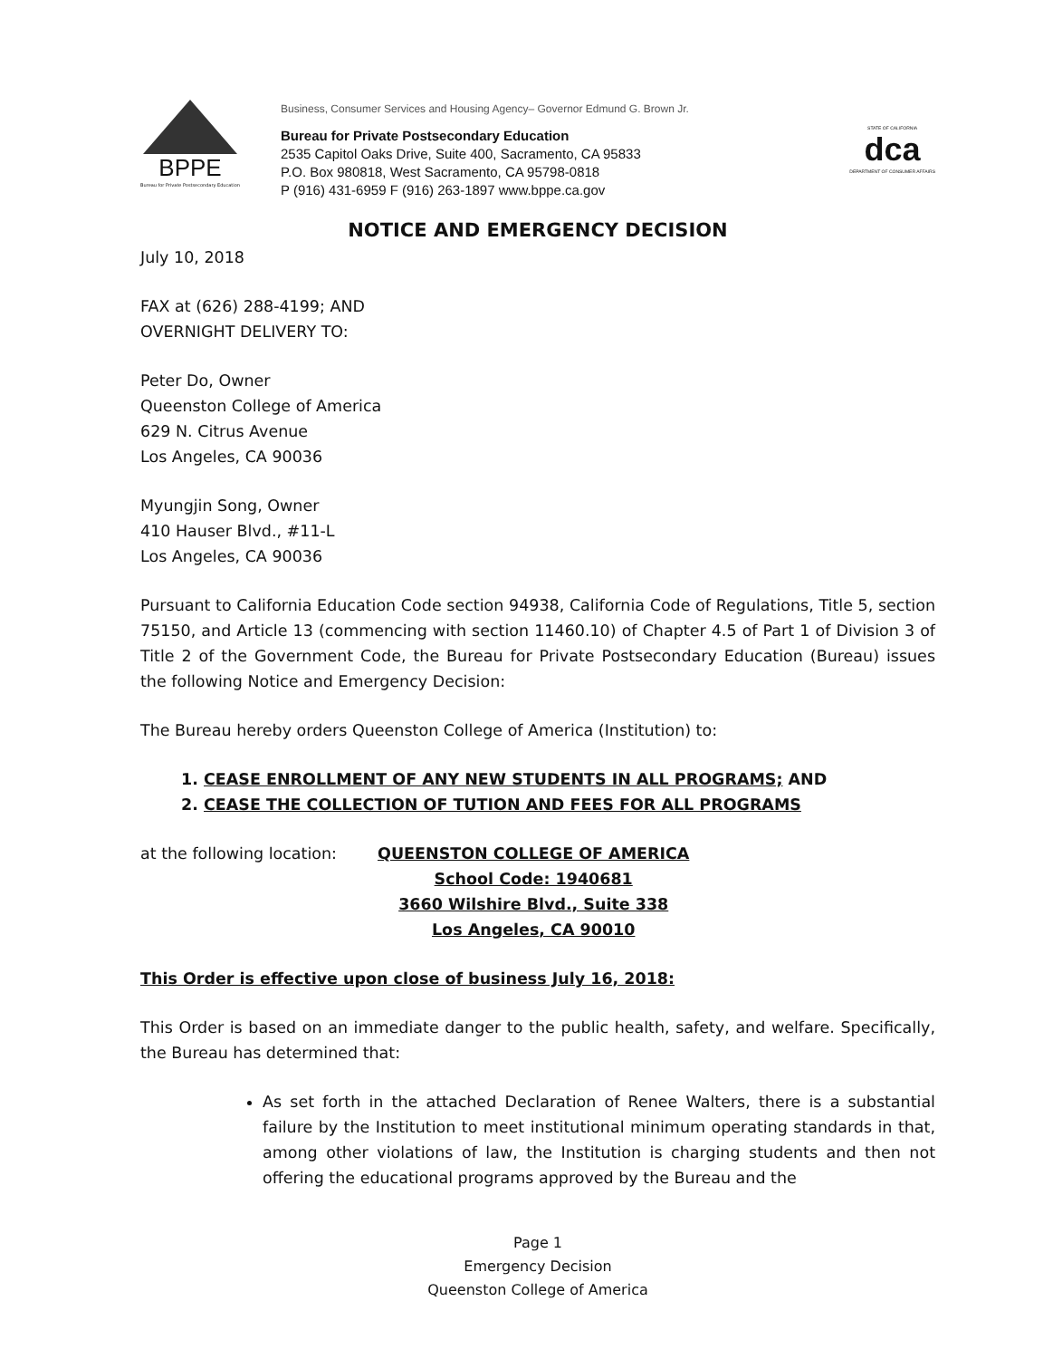BPPE
Bureau for Private Postsecondary Education
Business, Consumer Services and Housing Agency– Governor Edmund G. Brown Jr.
Bureau for Private Postsecondary Education
2535 Capitol Oaks Drive, Suite 400, Sacramento, CA 95833
P.O. Box 980818, West Sacramento, CA 95798-0818
P (916) 431-6959 F (916) 263-1897 www.bppe.ca.gov
STATE OF CALIFORNIA
dca
DEPARTMENT OF CONSUMER AFFAIRS
NOTICE AND EMERGENCY DECISION
July 10, 2018
FAX at (626) 288-4199; AND
OVERNIGHT DELIVERY TO:
Peter Do, Owner
Queenston College of America
629 N. Citrus Avenue
Los Angeles, CA 90036
Myungjin Song, Owner
410 Hauser Blvd., #11-L
Los Angeles, CA 90036
Pursuant to California Education Code section 94938, California Code of Regulations, Title 5, section 75150, and Article 13 (commencing with section 11460.10) of Chapter 4.5 of Part 1 of Division 3 of Title 2 of the Government Code, the Bureau for Private Postsecondary Education (Bureau) issues the following Notice and Emergency Decision:
The Bureau hereby orders Queenston College of America (Institution) to:
1. CEASE ENROLLMENT OF ANY NEW STUDENTS IN ALL PROGRAMS; AND
2. CEASE THE COLLECTION OF TUTION AND FEES FOR ALL PROGRAMS
at the following location: QUEENSTON COLLEGE OF AMERICA
School Code: 1940681
3660 Wilshire Blvd., Suite 338
Los Angeles, CA 90010
This Order is effective upon close of business July 16, 2018:
This Order is based on an immediate danger to the public health, safety, and welfare. Specifically, the Bureau has determined that:
As set forth in the attached Declaration of Renee Walters, there is a substantial failure by the Institution to meet institutional minimum operating standards in that, among other violations of law, the Institution is charging students and then not offering the educational programs approved by the Bureau and the
Page 1
Emergency Decision
Queenston College of America